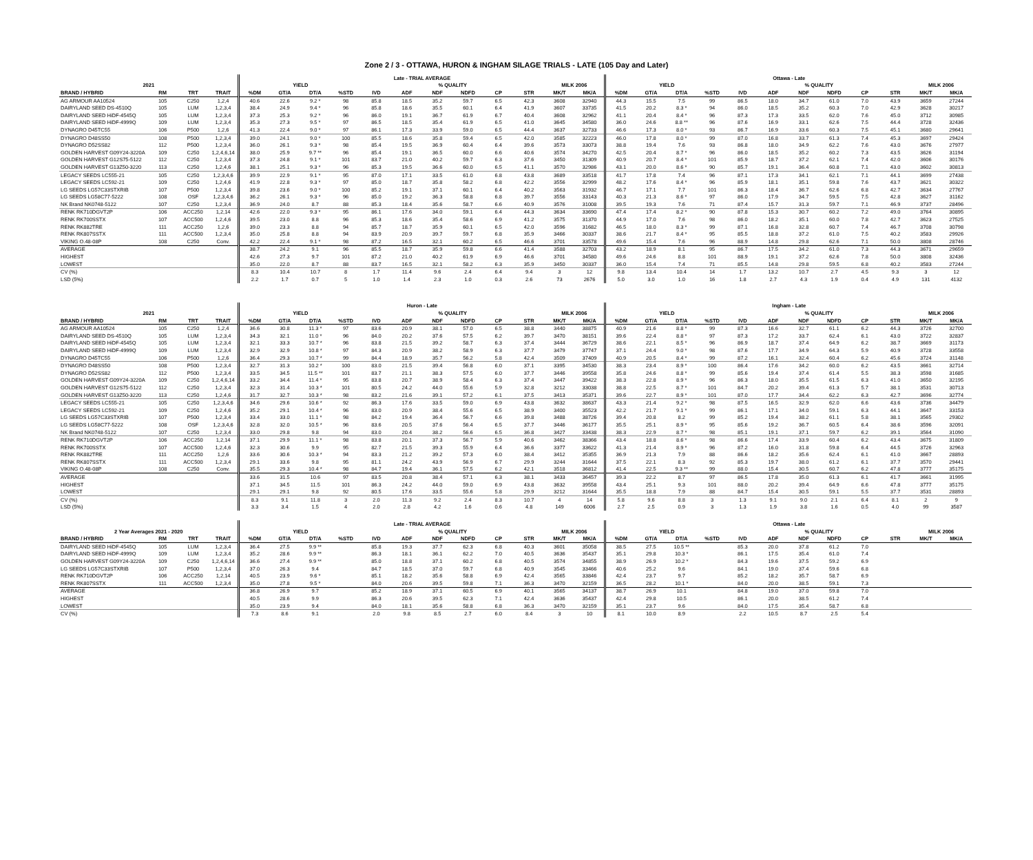Zone 2 / 3 - OTTAWA, HURON & INGHAM SILAGE TRIALS - LATE (105 Day and Later)
| | | | | Late - TRIAL AVERAGE | | | | | | | | | | | | Ottawa - Late | | | | | | | | | | | |
| --- | --- | --- | --- | --- | --- | --- | --- | --- | --- | --- | --- | --- | --- | --- | --- | --- | --- | --- | --- | --- | --- | --- | --- | --- | --- | --- | --- |
| 2021 | | | | YIELD | | | | % QUALITY | | | | | | MILK 2006 | | YIELD | | | | % QUALITY | | | | | | MILK 2006 | |
| BRAND / HYBRID | RM | TRT | TRAIT | %DM | GT/A | DT/A | %STD | IVD | ADF | NDF | NDFD | CP | STR | MK/T | MK/A | %DM | GT/A | DT/A | %STD | IVD | ADF | NDF | NDFD | CP | STR | MK/T | MK/A |
| AG ARMOUR AA10524 | 105 | C250 | 1,2,4 | 40.6 | 22.6 | 9.2 * | 98 | 85.8 | 18.5 | 35.2 | 59.7 | 6.5 | 42.3 | 3608 | 32940 | 44.3 | 15.5 | 7.5 | 99 | 86.5 | 18.0 | 34.7 | 61.0 | 7.0 | 43.9 | 3659 | 27244 |
| DAIRYLAND SEED DS-4510Q | 105 | LUM | 1,2,3,4 | 38.4 | 24.9 | 9.4 * | 96 | 85.8 | 18.6 | 35.5 | 60.1 | 6.4 | 41.9 | 3607 | 33735 | 41.5 | 20.2 | 8.3 * | 94 | 86.0 | 18.5 | 35.2 | 60.3 | 7.0 | 42.9 | 3628 | 30217 |
| DAIRYLAND SEED HiDF-4545Q | 105 | LUM | 1,2,3,4 | 37.3 | 25.3 | 9.2 * | 96 | 86.0 | 19.1 | 36.7 | 61.9 | 6.7 | 40.4 | 3608 | 32962 | 41.1 | 20.4 | 8.4 * | 96 | 87.3 | 17.3 | 33.5 | 62.0 | 7.6 | 45.0 | 3712 | 30985 |
| DAIRYLAND SEED HiDF-4999Q | 109 | LUM | 1,2,3,4 | 35.3 | 27.3 | 9.5 * | 97 | 86.5 | 18.5 | 35.4 | 61.9 | 6.5 | 41.0 | 3645 | 34580 | 36.0 | 24.6 | 8.8 ** | 96 | 87.6 | 16.9 | 33.1 | 62.6 | 7.5 | 44.4 | 3728 | 32436 |
| DYNAGRO D45TC55 | 106 | P500 | 1,2,6 | 41.3 | 22.4 | 9.0 * | 97 | 86.1 | 17.3 | 33.9 | 59.0 | 6.5 | 44.4 | 3637 | 32733 | 46.6 | 17.3 | 8.0 * | 93 | 86.7 | 16.9 | 33.6 | 60.3 | 7.5 | 45.1 | 3680 | 29641 |
| DYNAGRO D48SS50 | 108 | P500 | 1,2,3,4 | 39.0 | 24.1 | 9.0 * | 100 | 85.5 | 18.6 | 35.8 | 59.4 | 6.5 | 42.0 | 3585 | 32223 | 46.0 | 17.8 | 8.0 * | 99 | 87.0 | 16.8 | 33.7 | 61.3 | 7.4 | 45.3 | 3697 | 29424 |
| DYNAGRO D52SS82 | 112 | P500 | 1,2,3,4 | 36.0 | 26.1 | 9.3 * | 98 | 85.4 | 19.5 | 36.9 | 60.4 | 6.4 | 39.6 | 3573 | 33073 | 38.8 | 19.4 | 7.6 | 93 | 86.8 | 18.0 | 34.9 | 62.2 | 7.6 | 43.0 | 3676 | 27977 |
| GOLDEN HARVEST G09Y24-3220A | 109 | C250 | 1,2,4,6,14 | 38.0 | 25.9 | 9.7 ** | 96 | 85.4 | 19.1 | 36.5 | 60.0 | 6.6 | 40.6 | 3574 | 34270 | 42.5 | 20.4 | 8.7 * | 96 | 86.0 | 18.5 | 35.2 | 60.2 | 7.3 | 43.5 | 3626 | 31194 |
| GOLDEN HARVEST G12S75-5122 | 112 | C250 | 1,2,3,4 | 37.3 | 24.8 | 9.1 * | 101 | 83.7 | 21.0 | 40.2 | 59.7 | 6.3 | 37.6 | 3450 | 31309 | 40.9 | 20.7 | 8.4 * | 101 | 85.9 | 18.7 | 37.2 | 62.1 | 7.4 | 42.0 | 3606 | 30176 |
| GOLDEN HARVEST G13Z50-3220 | 113 | C250 | 1,2,4,6 | 38.1 | 25.1 | 9.3 * | 96 | 85.3 | 19.5 | 36.6 | 60.0 | 6.5 | 41.1 | 3570 | 32986 | 43.1 | 20.0 | 8.6 * | 90 | 85.7 | 19.1 | 36.4 | 60.8 | 7.1 | 43.0 | 3602 | 30813 |
| LEGACY SEEDS LC555-21 | 105 | C250 | 1,2,3,4,6 | 39.9 | 22.9 | 9.1 * | 95 | 87.0 | 17.1 | 33.5 | 61.0 | 6.8 | 43.8 | 3689 | 33518 | 41.7 | 17.8 | 7.4 | 96 | 87.1 | 17.3 | 34.1 | 62.1 | 7.1 | 44.1 | 3699 | 27438 |
| LEGACY SEEDS LC592-21 | 109 | C250 | 1,2,4,6 | 41.9 | 22.8 | 9.3 * | 97 | 85.0 | 18.7 | 35.8 | 58.2 | 6.8 | 42.2 | 3556 | 32999 | 48.2 | 17.6 | 8.4 * | 96 | 85.9 | 18.1 | 35.1 | 59.8 | 7.6 | 43.7 | 3621 | 30322 |
| LG SEEDS LG57C33STXRIB | 107 | P500 | 1,2,3,4 | 39.8 | 23.6 | 9.0 * | 100 | 85.2 | 19.1 | 37.1 | 60.1 | 6.4 | 40.2 | 3563 | 31932 | 46.7 | 17.1 | 7.7 | 101 | 86.3 | 18.4 | 36.7 | 62.6 | 6.8 | 42.7 | 3634 | 27767 |
| LG SEEDS LG58C77-5222 | 108 | OSF | 1,2,3,4,6 | 36.2 | 26.1 | 9.3 * | 96 | 85.0 | 19.2 | 36.3 | 58.8 | 6.8 | 39.7 | 3556 | 33143 | 40.3 | 21.3 | 8.6 * | 97 | 86.0 | 17.9 | 34.7 | 59.5 | 7.5 | 42.8 | 3627 | 31162 |
| NK Brand NK0748-5122 | 107 | C250 | 1,2,3,4 | 36.9 | 24.0 | 8.7 | 88 | 85.3 | 18.4 | 35.6 | 58.7 | 6.6 | 40.9 | 3576 | 31008 | 39.5 | 19.3 | 7.6 | 71 | 87.4 | 15.7 | 31.3 | 59.7 | 7.1 | 46.9 | 3737 | 28496 |
| RENK RK710DGVT2P | 106 | ACC250 | 1,2,14 | 42.6 | 22.0 | 9.3 * | 95 | 86.1 | 17.6 | 34.0 | 59.1 | 6.4 | 44.3 | 3634 | 33690 | 47.4 | 17.4 | 8.2 * | 90 | 87.8 | 15.3 | 30.7 | 60.2 | 7.2 | 49.0 | 3764 | 30895 |
| RENK RK700SSTX | 107 | ACC500 | 1,2,4,6 | 39.5 | 23.0 | 8.8 | 96 | 85.3 | 18.6 | 35.4 | 58.6 | 6.9 | 41.2 | 3575 | 31370 | 44.9 | 17.0 | 7.6 | 98 | 86.0 | 18.2 | 35.1 | 60.0 | 7.8 | 42.7 | 3623 | 27525 |
| RENK RK882TRE | 111 | ACC250 | 1,2,6 | 39.0 | 23.3 | 8.8 | 94 | 85.7 | 18.7 | 35.9 | 60.1 | 6.5 | 42.0 | 3596 | 31682 | 46.5 | 18.0 | 8.3 * | 99 | 87.1 | 16.8 | 32.8 | 60.7 | 7.4 | 46.7 | 3708 | 30798 |
| RENK RK807SSTX | 111 | ACC500 | 1,2,3,4 | 35.0 | 25.8 | 8.8 | 94 | 83.9 | 20.9 | 39.7 | 59.7 | 6.8 | 35.9 | 3466 | 30337 | 38.6 | 21.7 | 8.4 * | 95 | 85.5 | 18.8 | 37.2 | 61.0 | 7.5 | 40.2 | 3583 | 29926 |
| VIKING O.48-08P | 108 | C250 | Conv. | 42.2 | 22.4 | 9.1 * | 98 | 87.2 | 16.5 | 32.1 | 60.2 | 6.5 | 46.6 | 3701 | 33578 | 49.6 | 15.4 | 7.6 | 96 | 88.9 | 14.8 | 29.8 | 62.6 | 7.1 | 50.0 | 3808 | 28746 |
| AVERAGE | | | | 38.7 | 24.2 | 9.1 | 96 | 85.5 | 18.7 | 35.9 | 59.8 | 6.6 | 41.4 | 3588 | 32703 | 43.2 | 18.9 | 8.1 | 95 | 86.7 | 17.5 | 34.2 | 61.0 | 7.3 | 44.3 | 3671 | 29659 |
| HIGHEST | | | | 42.6 | 27.3 | 9.7 | 101 | 87.2 | 21.0 | 40.2 | 61.9 | 6.9 | 46.6 | 3701 | 34580 | 49.6 | 24.6 | 8.8 | 101 | 88.9 | 19.1 | 37.2 | 62.6 | 7.8 | 50.0 | 3808 | 32436 |
| LOWEST | | | | 35.0 | 22.0 | 8.7 | 88 | 83.7 | 16.5 | 32.1 | 58.2 | 6.3 | 35.9 | 3450 | 30337 | 36.0 | 15.4 | 7.4 | 71 | 85.5 | 14.8 | 29.8 | 59.5 | 6.8 | 40.2 | 3583 | 27244 |
| CV (%) | | | | 8.3 | 10.4 | 10.7 | 8 | 1.7 | 11.4 | 9.6 | 2.4 | 6.4 | 9.4 | 3 | 12 | 9.8 | 13.4 | 10.4 | 14 | 1.7 | 13.2 | 10.7 | 2.7 | 4.5 | 9.3 | 3 | 12 |
| LSD (5%) | | | | 2.2 | 1.7 | 0.7 | 5 | 1.0 | 1.4 | 2.3 | 1.0 | 0.3 | 2.6 | 73 | 2676 | 5.0 | 3.0 | 1.0 | 16 | 1.8 | 2.7 | 4.3 | 1.9 | 0.4 | 4.9 | 131 | 4132 |
| | | | | Huron - Late | | | | | | | | | | | | Ingham - Late | | | | | | | | | | | |
| --- | --- | --- | --- | --- | --- | --- | --- | --- | --- | --- | --- | --- | --- | --- | --- | --- | --- | --- | --- | --- | --- | --- | --- | --- | --- | --- | --- |
| 2021 | | | | YIELD | | | | % QUALITY | | | | | | MILK 2006 | | YIELD | | | | % QUALITY | | | | | | MILK 2006 | |
| BRAND / HYBRID | RM | TRT | TRAIT | %DM | GT/A | DT/A | %STD | IVD | ADF | NDF | NDFD | CP | STR | MK/T | MK/A | %DM | GT/A | DT/A | %STD | IVD | ADF | NDF | NDFD | CP | STR | MK/T | MK/A |
| AG ARMOUR AA10524 | 105 | C250 | 1,2,4 | 36.6 | 30.8 | 11.3 * | 97 | 83.6 | 20.9 | 38.1 | 57.0 | 6.5 | 38.8 | 3440 | 38875 | 40.9 | 21.6 | 8.8 * | 99 | 87.3 | 16.6 | 32.7 | 61.1 | 6.2 | 44.3 | 3726 | 32700 |
| DAIRYLAND SEED DS-4510Q | 105 | LUM | 1,2,3,4 | 34.3 | 32.1 | 11.0 * | 96 | 84.0 | 20.2 | 37.6 | 57.5 | 6.2 | 39.7 | 3470 | 38151 | 39.6 | 22.4 | 8.8 * | 97 | 87.3 | 17.2 | 33.7 | 62.4 | 6.1 | 43.0 | 3722 | 32837 |
| DAIRYLAND SEED HiDF-4545Q | 105 | LUM | 1,2,3,4 | 32.1 | 33.3 | 10.7 * | 96 | 83.8 | 21.5 | 39.2 | 58.7 | 6.3 | 37.4 | 3444 | 36729 | 38.6 | 22.1 | 8.5 * | 96 | 86.9 | 18.7 | 37.4 | 64.9 | 6.2 | 38.7 | 3669 | 31173 |
| DAIRYLAND SEED HiDF-4999Q | 109 | LUM | 1,2,3,4 | 32.9 | 32.9 | 10.8 * | 97 | 84.3 | 20.9 | 38.2 | 58.9 | 6.3 | 37.7 | 3479 | 37747 | 37.1 | 24.4 | 9.0 * | 98 | 87.6 | 17.7 | 34.9 | 64.3 | 5.9 | 40.9 | 3728 | 33558 |
| DYNAGRO D45TC55 | 106 | P500 | 1,2,6 | 36.4 | 29.3 | 10.7 * | 99 | 84.4 | 18.9 | 35.7 | 56.2 | 5.8 | 42.4 | 3509 | 37409 | 40.9 | 20.5 | 8.4 * | 99 | 87.2 | 16.1 | 32.4 | 60.4 | 6.2 | 45.6 | 3724 | 31148 |
| DYNAGRO D48SS50 | 108 | P500 | 1,2,3,4 | 32.7 | 31.3 | 10.2 * | 100 | 83.0 | 21.5 | 39.4 | 56.8 | 6.0 | 37.1 | 3395 | 34530 | 38.3 | 23.4 | 8.9 * | 100 | 86.4 | 17.6 | 34.2 | 60.0 | 6.2 | 43.5 | 3661 | 32714 |
| DYNAGRO D52SS82 | 112 | P500 | 1,2,3,4 | 33.5 | 34.5 | 11.5 ** | 101 | 83.7 | 21.1 | 38.3 | 57.5 | 6.0 | 37.7 | 3446 | 39558 | 35.8 | 24.6 | 8.8 * | 99 | 85.6 | 19.4 | 37.4 | 61.4 | 5.5 | 38.3 | 3598 | 31685 |
| GOLDEN HARVEST G09Y24-3220A | 109 | C250 | 1,2,4,6,14 | 33.2 | 34.4 | 11.4 * | 95 | 83.8 | 20.7 | 38.9 | 58.4 | 6.3 | 37.4 | 3447 | 39422 | 38.3 | 22.8 | 8.9 * | 96 | 86.3 | 18.0 | 35.5 | 61.5 | 6.3 | 41.0 | 3650 | 32195 |
| GOLDEN HARVEST G12S75-5122 | 112 | C250 | 1,2,3,4 | 32.3 | 31.4 | 10.3 * | 101 | 80.5 | 24.2 | 44.0 | 55.6 | 5.9 | 32.8 | 3212 | 33038 | 38.8 | 22.5 | 8.7 * | 101 | 84.7 | 20.2 | 39.4 | 61.3 | 5.7 | 38.1 | 3531 | 30713 |
| GOLDEN HARVEST G13Z50-3220 | 113 | C250 | 1,2,4,6 | 31.7 | 32.7 | 10.3 * | 98 | 83.2 | 21.6 | 39.1 | 57.2 | 6.1 | 37.5 | 3413 | 35371 | 39.6 | 22.7 | 8.9 * | 101 | 87.0 | 17.7 | 34.4 | 62.2 | 6.3 | 42.7 | 3696 | 32774 |
| LEGACY SEEDS LC555-21 | 105 | C250 | 1,2,3,4,6 | 34.6 | 29.6 | 10.6 * | 92 | 86.3 | 17.6 | 33.5 | 59.0 | 6.9 | 43.8 | 3632 | 38637 | 43.3 | 21.4 | 9.2 * | 98 | 87.5 | 16.5 | 32.9 | 62.0 | 6.6 | 43.6 | 3736 | 34479 |
| LEGACY SEEDS LC592-21 | 109 | C250 | 1,2,4,6 | 35.2 | 29.1 | 10.4 * | 96 | 83.0 | 20.9 | 38.4 | 55.6 | 6.5 | 38.9 | 3400 | 35523 | 42.2 | 21.7 | 9.1 * | 99 | 86.1 | 17.1 | 34.0 | 59.1 | 6.3 | 44.1 | 3647 | 33153 |
| LG SEEDS LG57C33STXRIB | 107 | P500 | 1,2,3,4 | 33.4 | 33.0 | 11.1 * | 98 | 84.2 | 19.4 | 36.4 | 56.7 | 6.6 | 39.8 | 3488 | 38726 | 39.4 | 20.8 | 8.2 | 99 | 85.2 | 19.4 | 38.2 | 61.1 | 5.8 | 38.1 | 3565 | 29302 |
| LG SEEDS LG58C77-5222 | 108 | OSF | 1,2,3,4,6 | 32.8 | 32.0 | 10.5 * | 96 | 83.6 | 20.5 | 37.6 | 56.4 | 6.5 | 37.7 | 3446 | 36177 | 35.5 | 25.1 | 8.9 * | 95 | 85.6 | 19.2 | 36.7 | 60.5 | 6.4 | 38.6 | 3596 | 32091 |
| NK Brand NK0748-5122 | 107 | C250 | 1,2,3,4 | 33.0 | 29.8 | 9.8 | 94 | 83.0 | 20.4 | 38.2 | 56.6 | 6.5 | 36.8 | 3427 | 33438 | 38.3 | 22.9 | 8.7 * | 98 | 85.1 | 19.1 | 37.1 | 59.7 | 6.2 | 39.1 | 3564 | 31090 |
| RENK RK710DGVT2P | 106 | ACC250 | 1,2,14 | 37.1 | 29.9 | 11.1 * | 98 | 83.8 | 20.1 | 37.3 | 56.7 | 5.9 | 40.6 | 3462 | 38366 | 43.4 | 18.8 | 8.6 * | 98 | 86.6 | 17.4 | 33.9 | 60.4 | 6.2 | 43.4 | 3675 | 31809 |
| RENK RK700SSTX | 107 | ACC500 | 1,2,4,6 | 32.3 | 30.6 | 9.9 | 95 | 82.7 | 21.5 | 39.3 | 55.9 | 6.4 | 36.6 | 3377 | 33622 | 41.3 | 21.4 | 8.9 * | 96 | 87.2 | 16.0 | 31.8 | 59.8 | 6.4 | 44.5 | 3726 | 32963 |
| RENK RK882TRE | 111 | ACC250 | 1,2,6 | 33.6 | 30.6 | 10.3 * | 94 | 83.3 | 21.2 | 39.2 | 57.3 | 6.0 | 38.4 | 3412 | 35355 | 36.9 | 21.3 | 7.9 | 88 | 86.6 | 18.2 | 35.6 | 62.4 | 6.1 | 41.0 | 3667 | 28893 |
| RENK RK807SSTX | 111 | ACC500 | 1,2,3,4 | 29.1 | 33.6 | 9.8 | 95 | 81.1 | 24.2 | 43.9 | 56.9 | 6.7 | 29.9 | 3244 | 31644 | 37.5 | 22.1 | 8.3 | 92 | 85.3 | 19.7 | 38.0 | 61.2 | 6.1 | 37.7 | 3570 | 29441 |
| VIKING O.48-08P | 108 | C250 | Conv. | 35.5 | 29.3 | 10.4 * | 98 | 84.7 | 19.4 | 36.1 | 57.5 | 6.2 | 42.1 | 3518 | 36812 | 41.4 | 22.5 | 9.3 ** | 99 | 88.0 | 15.4 | 30.5 | 60.7 | 6.2 | 47.8 | 3777 | 35175 |
| AVERAGE | | | | 33.6 | 31.5 | 10.6 | 97 | 83.5 | 20.8 | 38.4 | 57.1 | 6.3 | 38.1 | 3433 | 36457 | 39.3 | 22.2 | 8.7 | 97 | 86.5 | 17.8 | 35.0 | 61.3 | 6.1 | 41.7 | 3661 | 31995 |
| HIGHEST | | | | 37.1 | 34.5 | 11.5 | 101 | 86.3 | 24.2 | 44.0 | 59.0 | 6.9 | 43.8 | 3632 | 39558 | 43.4 | 25.1 | 9.3 | 101 | 88.0 | 20.2 | 39.4 | 64.9 | 6.6 | 47.8 | 3777 | 35175 |
| LOWEST | | | | 29.1 | 29.1 | 9.8 | 92 | 80.5 | 17.6 | 33.5 | 55.6 | 5.8 | 29.9 | 3212 | 31644 | 35.5 | 18.8 | 7.9 | 88 | 84.7 | 15.4 | 30.5 | 59.1 | 5.5 | 37.7 | 3531 | 28893 |
| CV (%) | | | | 8.3 | 9.1 | 11.8 | 3 | 2.0 | 11.3 | 9.2 | 2.4 | 8.3 | 10.7 | 4 | 14 | 5.8 | 9.6 | 8.8 | 3 | 1.3 | 9.1 | 9.0 | 2.1 | 6.4 | 8.1 | 2 | 9 |
| LSD (5%) | | | | 3.3 | 3.4 | 1.5 | 4 | 2.0 | 2.8 | 4.2 | 1.6 | 0.6 | 4.8 | 149 | 6006 | 2.7 | 2.5 | 0.9 | 3 | 1.3 | 1.9 | 3.8 | 1.6 | 0.5 | 4.0 | 99 | 3587 |
| | | | | Late - TRIAL AVERAGE | | | | | | | | | | | | Ottawa - Late | | | | | | | | | | | |
| --- | --- | --- | --- | --- | --- | --- | --- | --- | --- | --- | --- | --- | --- | --- | --- | --- | --- | --- | --- | --- | --- | --- | --- | --- | --- | --- | --- |
| 2 Year Averages 2021 - 2020 | | | | YIELD | | | | % QUALITY | | | | | | MILK 2006 | | YIELD | | | | % QUALITY | | | | | | MILK 2006 | |
| BRAND / HYBRID | RM | TRT | TRAIT | %DM | GT/A | DT/A | %STD | IVD | ADF | NDF | NDFD | CP | STR | MK/T | MK/A | %DM | GT/A | DT/A | %STD | IVD | ADF | NDF | NDFD | CP | STR | MK/T | MK/A |
| DAIRYLAND SEED HiDF-4545Q | 105 | LUM | 1,2,3,4 | 36.4 | 27.5 | 9.9 ** | | 85.8 | 19.3 | 37.7 | 62.3 | 6.8 | 40.3 | 3601 | 35058 | 38.5 | 27.5 | 10.5 ** | | 85.3 | 20.0 | 37.8 | 61.2 | 7.0 | | | |
| DAIRYLAND SEED HiDF-4999Q | 109 | LUM | 1,2,3,4 | 35.2 | 28.6 | 9.9 ** | | 86.3 | 18.1 | 36.1 | 62.2 | 7.0 | 40.5 | 3636 | 35437 | 35.1 | 29.8 | 10.3 * | | 86.1 | 17.5 | 35.4 | 61.0 | 7.4 | | | |
| GOLDEN HARVEST G09Y24-3220A | 109 | C250 | 1,2,4,6,14 | 36.6 | 27.4 | 9.9 ** | | 85.0 | 18.8 | 37.1 | 60.2 | 6.8 | 40.5 | 3574 | 34855 | 38.9 | 26.9 | 10.2 * | | 84.3 | 19.6 | 37.5 | 59.2 | 6.9 | | | |
| LG SEEDS LG57C33STXRIB | 107 | P500 | 1,2,3,4 | 37.0 | 26.3 | 9.4 | | 84.7 | 18.5 | 37.0 | 59.7 | 6.8 | 40.9 | 3545 | 33466 | 40.6 | 25.2 | 9.6 | | 84.1 | 19.0 | 37.4 | 59.6 | 6.8 | | | |
| RENK RK710DGVT2P | 106 | ACC250 | 1,2,14 | 40.5 | 23.9 | 9.6 * | | 85.1 | 18.2 | 35.6 | 58.8 | 6.9 | 42.4 | 3565 | 33846 | 42.4 | 23.7 | 9.7 | | 85.2 | 18.2 | 35.7 | 58.7 | 6.9 | | | |
| RENK RK807SSTX | 111 | ACC500 | 1,2,3,4 | 35.0 | 27.8 | 9.5 * | | 84.0 | 20.6 | 39.5 | 59.8 | 7.1 | 36.3 | 3470 | 32159 | 36.5 | 28.2 | 10.1 * | | 84.0 | 20.0 | 38.5 | 59.1 | 7.3 | | | |
| AVERAGE | | | | 36.8 | 26.9 | 9.7 | | 85.2 | 18.9 | 37.1 | 60.5 | 6.9 | 40.1 | 3565 | 34137 | 38.7 | 26.9 | 10.1 | | 84.8 | 19.0 | 37.0 | 59.8 | 7.0 | | | |
| HIGHEST | | | | 40.5 | 28.6 | 9.9 | | 86.3 | 20.6 | 39.5 | 62.3 | 7.1 | 42.4 | 3636 | 35437 | 42.4 | 29.8 | 10.5 | | 86.1 | 20.0 | 38.5 | 61.2 | 7.4 | | | |
| LOWEST | | | | 35.0 | 23.9 | 9.4 | | 84.0 | 18.1 | 35.6 | 58.8 | 6.8 | 36.3 | 3470 | 32159 | 35.1 | 23.7 | 9.6 | | 84.0 | 17.5 | 35.4 | 58.7 | 6.8 | | | |
| CV (%) | | | | 7.3 | 8.6 | 9.1 | | 2.0 | 9.8 | 8.5 | 2.7 | 6.0 | 8.4 | 3 | 10 | 8.1 | 10.0 | 8.9 | | 2.2 | 10.5 | 8.7 | 2.5 | 5.4 | | | |